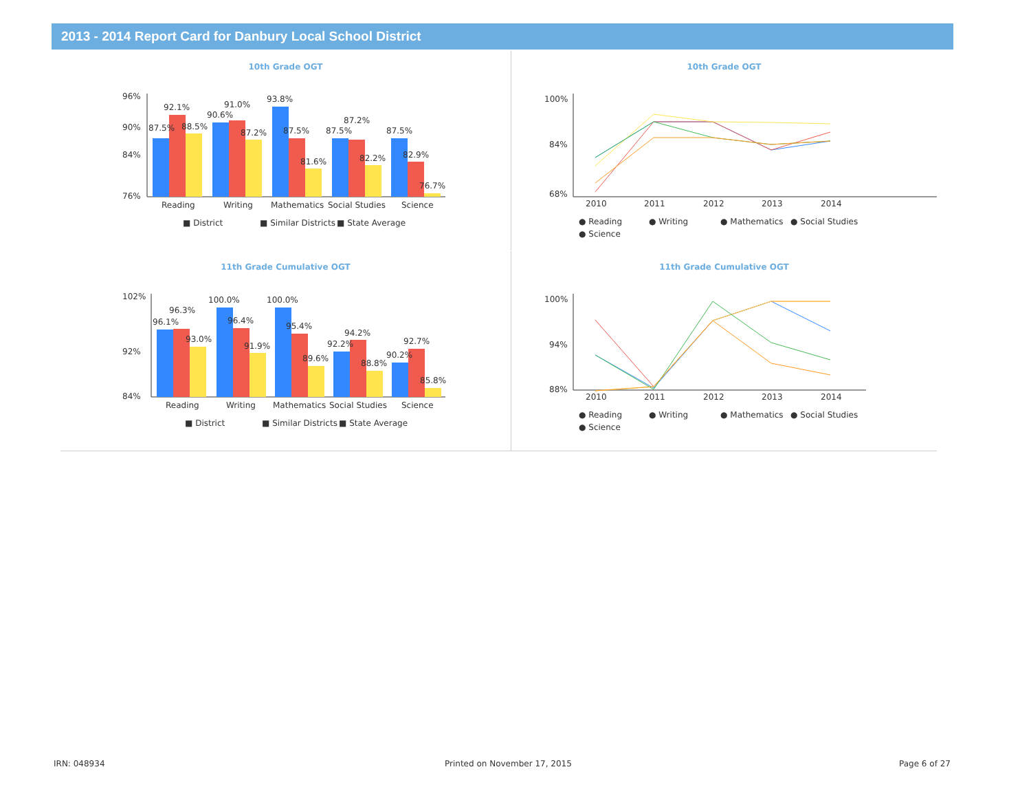2013 - 2014 Report Card for Danbury Local School District
10th Grade OGT
96%
90%
84%
76%
87.5%
92.1%
88.5%
90.6%
91.0%
87.2%
93.8%
87.5%
81.6%
87.5%
87.2%
82.2%
87.5%
82.9%
76.7%
Reading
Writing
Mathematics
Social Studies
Science
■ District
■ Similar Districts
■ State Average
10th Grade OGT
100%
84%
68%
2010
2011
2012
2013
2014
● Reading
● Writing
● Mathematics
● Social Studies
● Science
11th Grade Cumulative OGT
102%
92%
84%
96.1%
96.3%
93.0%
100.0%
96.4%
91.9%
100.0%
95.4%
89.6%
92.2%
94.2%
88.8%
90.2%
92.7%
85.8%
Reading
Writing
Mathematics
Social Studies
Science
■ District
■ Similar Districts
■ State Average
11th Grade Cumulative OGT
100%
94%
88%
2010
2011
2012
2013
2014
● Reading
● Writing
● Mathematics
● Social Studies
● Science
IRN: 048934 Printed on November 17, 2015 Page 6 of 27